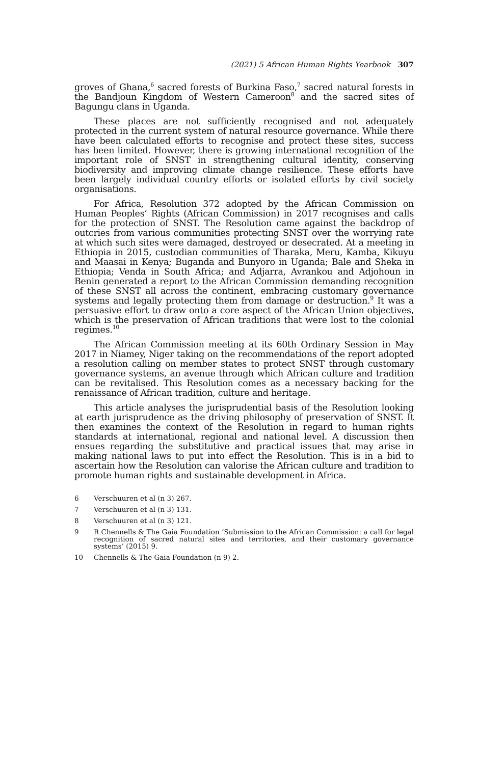(2021) 5 African Human Rights Yearbook 307
groves of Ghana,<sup>6</sup> sacred forests of Burkina Faso,<sup>7</sup> sacred natural forests in the Bandjoun Kingdom of Western Cameroon<sup>8</sup> and the sacred sites of Bagungu clans in Uganda.
These places are not sufficiently recognised and not adequately protected in the current system of natural resource governance. While there have been calculated efforts to recognise and protect these sites, success has been limited. However, there is growing international recognition of the important role of SNST in strengthening cultural identity, conserving biodiversity and improving climate change resilience. These efforts have been largely individual country efforts or isolated efforts by civil society organisations.
For Africa, Resolution 372 adopted by the African Commission on Human Peoples’ Rights (African Commission) in 2017 recognises and calls for the protection of SNST. The Resolution came against the backdrop of outcries from various communities protecting SNST over the worrying rate at which such sites were damaged, destroyed or desecrated. At a meeting in Ethiopia in 2015, custodian communities of Tharaka, Meru, Kamba, Kikuyu and Maasai in Kenya; Buganda and Bunyoro in Uganda; Bale and Sheka in Ethiopia; Venda in South Africa; and Adjarra, Avrankou and Adjohoun in Benin generated a report to the African Commission demanding recognition of these SNST all across the continent, embracing customary governance systems and legally protecting them from damage or destruction.<sup>9</sup> It was a persuasive effort to draw onto a core aspect of the African Union objectives, which is the preservation of African traditions that were lost to the colonial regimes.<sup>10</sup>
The African Commission meeting at its 60th Ordinary Session in May 2017 in Niamey, Niger taking on the recommendations of the report adopted a resolution calling on member states to protect SNST through customary governance systems, an avenue through which African culture and tradition can be revitalised. This Resolution comes as a necessary backing for the renaissance of African tradition, culture and heritage.
This article analyses the jurisprudential basis of the Resolution looking at earth jurisprudence as the driving philosophy of preservation of SNST. It then examines the context of the Resolution in regard to human rights standards at international, regional and national level. A discussion then ensues regarding the substitutive and practical issues that may arise in making national laws to put into effect the Resolution. This is in a bid to ascertain how the Resolution can valorise the African culture and tradition to promote human rights and sustainable development in Africa.
6 Verschuuren et al (n 3) 267.
7 Verschuuren et al (n 3) 131.
8 Verschuuren et al (n 3) 121.
9 R Chennells & The Gaia Foundation ‘Submission to the African Commission: a call for legal recognition of sacred natural sites and territories, and their customary governance systems’ (2015) 9.
10 Chennells & The Gaia Foundation (n 9) 2.